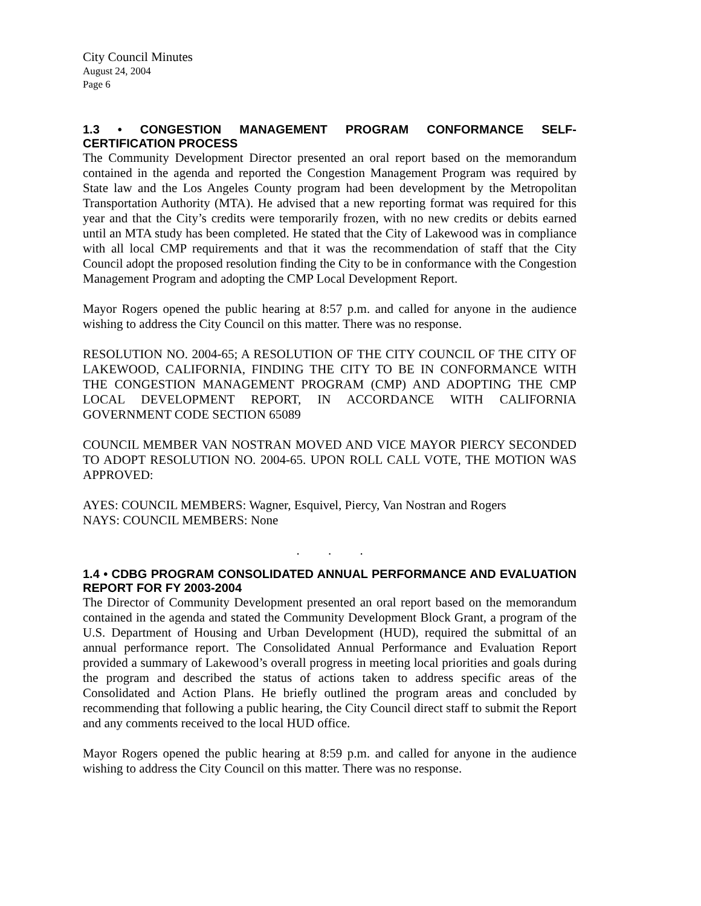City Council Minutes
August 24, 2004
Page 6
1.3 • CONGESTION MANAGEMENT PROGRAM CONFORMANCE SELF-CERTIFICATION PROCESS
The Community Development Director presented an oral report based on the memorandum contained in the agenda and reported the Congestion Management Program was required by State law and the Los Angeles County program had been development by the Metropolitan Transportation Authority (MTA). He advised that a new reporting format was required for this year and that the City’s credits were temporarily frozen, with no new credits or debits earned until an MTA study has been completed. He stated that the City of Lakewood was in compliance with all local CMP requirements and that it was the recommendation of staff that the City Council adopt the proposed resolution finding the City to be in conformance with the Congestion Management Program and adopting the CMP Local Development Report.
Mayor Rogers opened the public hearing at 8:57 p.m. and called for anyone in the audience wishing to address the City Council on this matter. There was no response.
RESOLUTION NO. 2004-65; A RESOLUTION OF THE CITY COUNCIL OF THE CITY OF LAKEWOOD, CALIFORNIA, FINDING THE CITY TO BE IN CONFORMANCE WITH THE CONGESTION MANAGEMENT PROGRAM (CMP) AND ADOPTING THE CMP LOCAL DEVELOPMENT REPORT, IN ACCORDANCE WITH CALIFORNIA GOVERNMENT CODE SECTION 65089
COUNCIL MEMBER VAN NOSTRAN MOVED AND VICE MAYOR PIERCY SECONDED TO ADOPT RESOLUTION NO. 2004-65. UPON ROLL CALL VOTE, THE MOTION WAS APPROVED:
AYES: COUNCIL MEMBERS: Wagner, Esquivel, Piercy, Van Nostran and Rogers
NAYS: COUNCIL MEMBERS: None
. . .
1.4 • CDBG PROGRAM CONSOLIDATED ANNUAL PERFORMANCE AND EVALUATION REPORT FOR FY 2003-2004
The Director of Community Development presented an oral report based on the memorandum contained in the agenda and stated the Community Development Block Grant, a program of the U.S. Department of Housing and Urban Development (HUD), required the submittal of an annual performance report. The Consolidated Annual Performance and Evaluation Report provided a summary of Lakewood’s overall progress in meeting local priorities and goals during the program and described the status of actions taken to address specific areas of the Consolidated and Action Plans. He briefly outlined the program areas and concluded by recommending that following a public hearing, the City Council direct staff to submit the Report and any comments received to the local HUD office.
Mayor Rogers opened the public hearing at 8:59 p.m. and called for anyone in the audience wishing to address the City Council on this matter. There was no response.